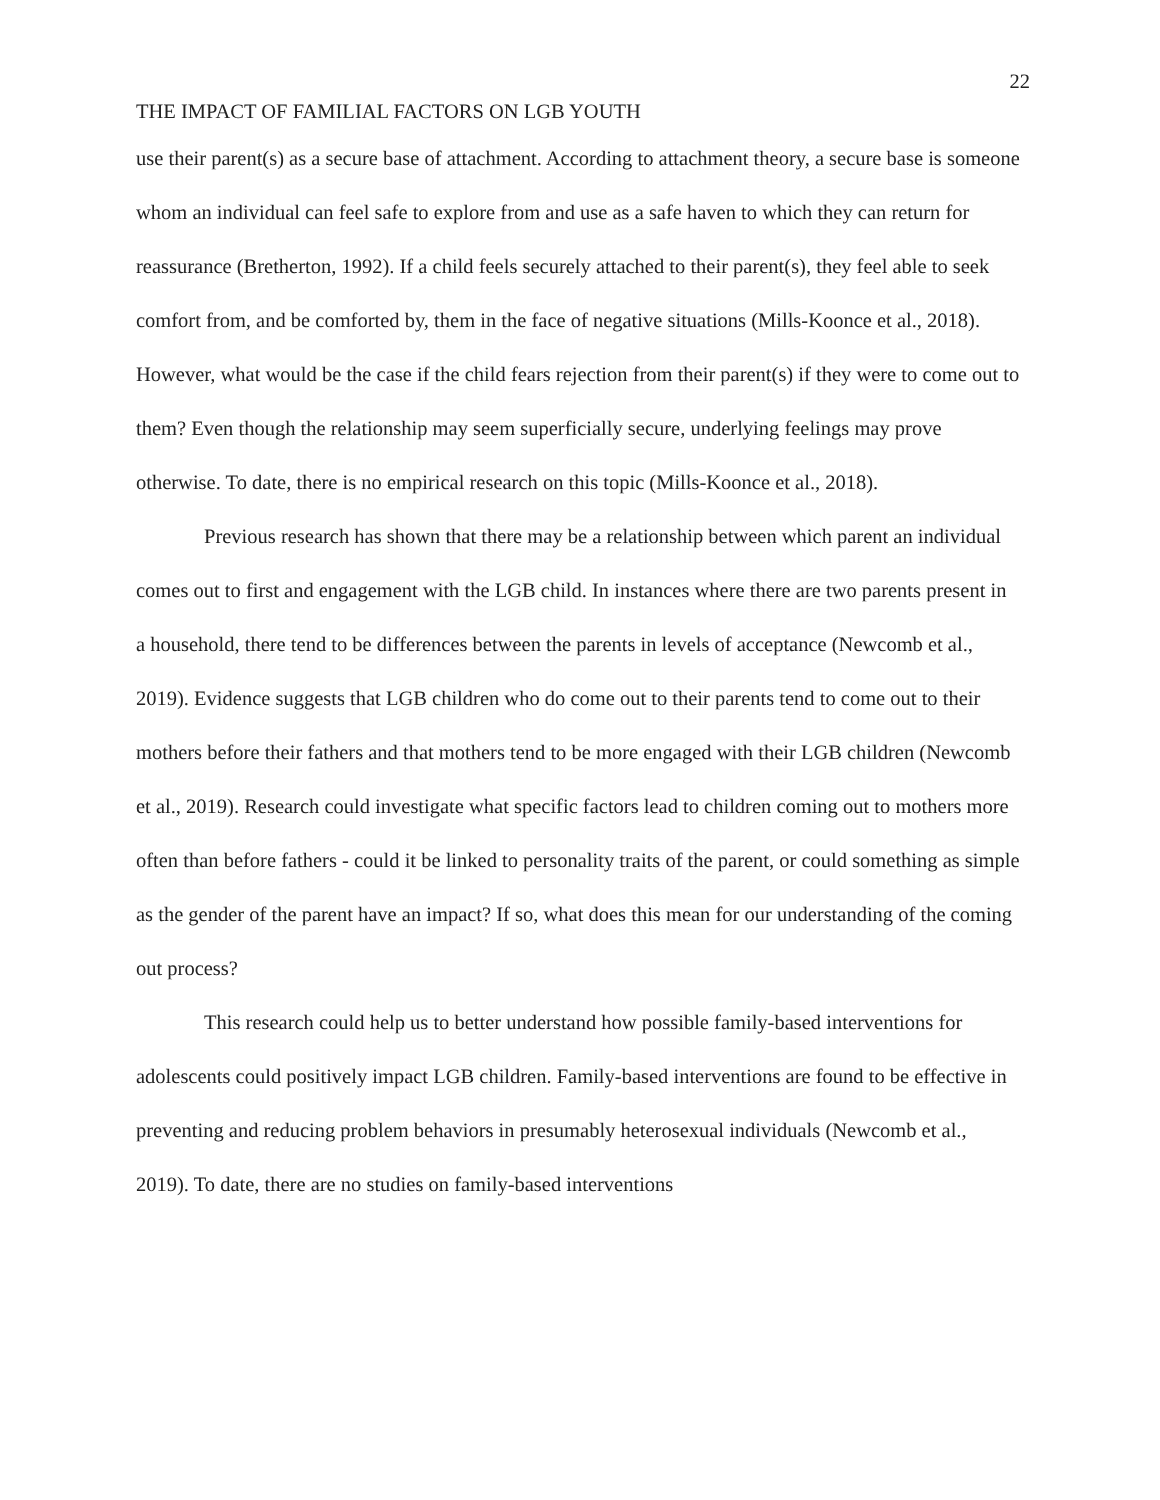22
THE IMPACT OF FAMILIAL FACTORS ON LGB YOUTH
use their parent(s) as a secure base of attachment. According to attachment theory, a secure base is someone whom an individual can feel safe to explore from and use as a safe haven to which they can return for reassurance (Bretherton, 1992). If a child feels securely attached to their parent(s), they feel able to seek comfort from, and be comforted by, them in the face of negative situations (Mills-Koonce et al., 2018). However, what would be the case if the child fears rejection from their parent(s) if they were to come out to them? Even though the relationship may seem superficially secure, underlying feelings may prove otherwise. To date, there is no empirical research on this topic (Mills-Koonce et al., 2018).
Previous research has shown that there may be a relationship between which parent an individual comes out to first and engagement with the LGB child. In instances where there are two parents present in a household, there tend to be differences between the parents in levels of acceptance (Newcomb et al., 2019). Evidence suggests that LGB children who do come out to their parents tend to come out to their mothers before their fathers and that mothers tend to be more engaged with their LGB children (Newcomb et al., 2019). Research could investigate what specific factors lead to children coming out to mothers more often than before fathers - could it be linked to personality traits of the parent, or could something as simple as the gender of the parent have an impact? If so, what does this mean for our understanding of the coming out process?
This research could help us to better understand how possible family-based interventions for adolescents could positively impact LGB children. Family-based interventions are found to be effective in preventing and reducing problem behaviors in presumably heterosexual individuals (Newcomb et al., 2019). To date, there are no studies on family-based interventions